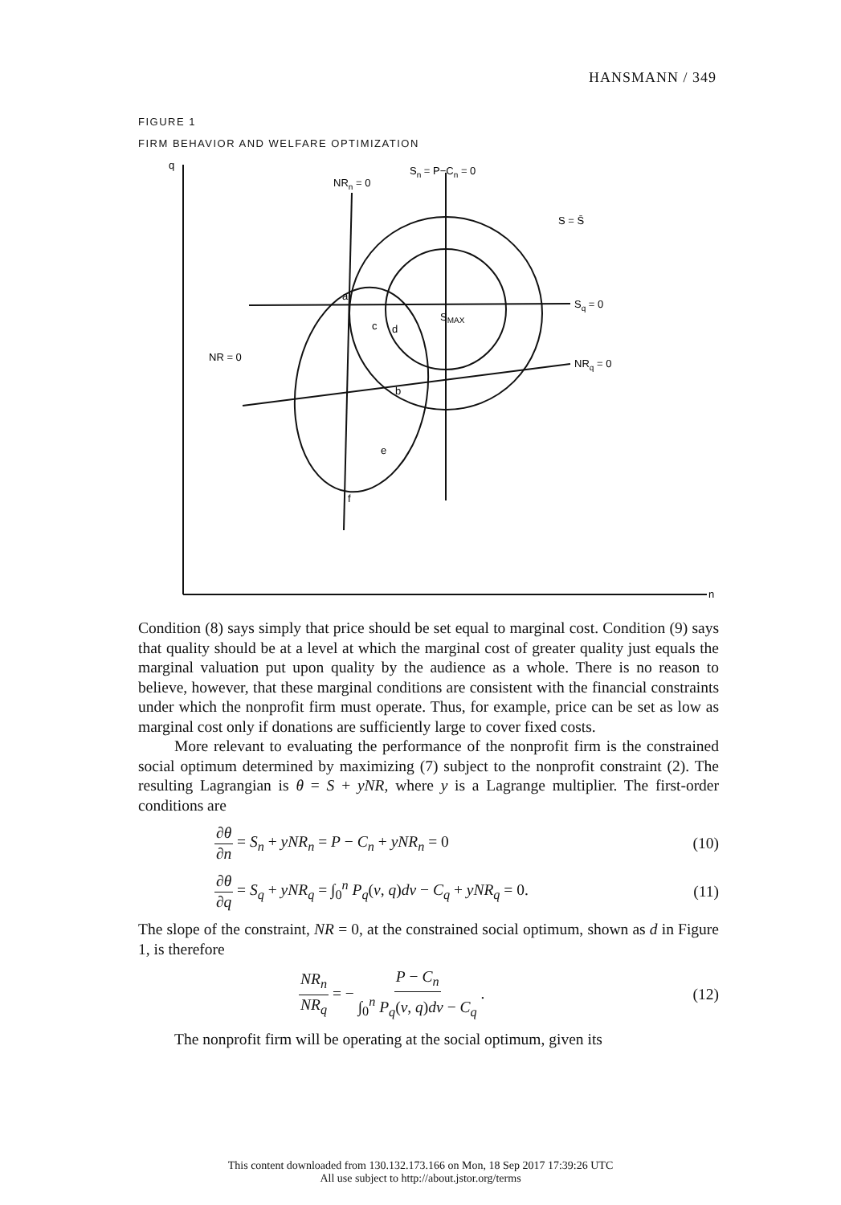HANSMANN / 349
FIGURE 1
FIRM BEHAVIOR AND WELFARE OPTIMIZATION
q
n
NRn = 0
Sn = P−Cn = 0
S = S̄
Sq = 0
NRq = 0
NR = 0
SMAX
a
b
c
d
e
f
Condition (8) says simply that price should be set equal to marginal cost. Condition (9) says that quality should be at a level at which the marginal cost of greater quality just equals the marginal valuation put upon quality by the audience as a whole. There is no reason to believe, however, that these marginal conditions are consistent with the financial constraints under which the nonprofit firm must operate. Thus, for example, price can be set as low as marginal cost only if donations are sufficiently large to cover fixed costs.
More relevant to evaluating the performance of the nonprofit firm is the constrained social optimum determined by maximizing (7) subject to the nonprofit constraint (2). The resulting Lagrangian is θ = S + yNR, where y is a Lagrange multiplier. The first-order conditions are
∂θ ∂n = S<sub>n</sub> + yNR<sub>n</sub> = P − C<sub>n</sub> + yNR<sub>n</sub> = 0 (10)
∂θ ∂q = S<sub>q</sub> + yNR<sub>q</sub> = ∫<sub>0</sub><sup>n</sup> P<sub>q</sub>(v, q)dv − C<sub>q</sub> + yNR<sub>q</sub> = 0. (11)
The slope of the constraint, NR = 0, at the constrained social optimum, shown as d in Figure 1, is therefore
NR<sub>n</sub> NR<sub>q</sub> = − P − C<sub>n</sub> ∫<sub>0</sub><sup>n</sup> P<sub>q</sub>(v, q)dv − C<sub>q</sub> . (12)
The nonprofit firm will be operating at the social optimum, given its
This content downloaded from 130.132.173.166 on Mon, 18 Sep 2017 17:39:26 UTC
All use subject to http://about.jstor.org/terms